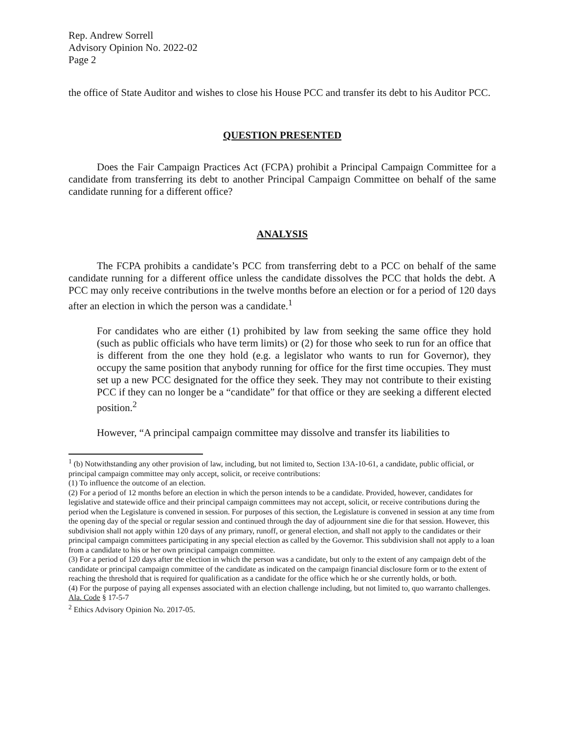Rep. Andrew Sorrell
Advisory Opinion No. 2022-02
Page 2
the office of State Auditor and wishes to close his House PCC and transfer its debt to his Auditor PCC.
QUESTION PRESENTED
Does the Fair Campaign Practices Act (FCPA) prohibit a Principal Campaign Committee for a candidate from transferring its debt to another Principal Campaign Committee on behalf of the same candidate running for a different office?
ANALYSIS
The FCPA prohibits a candidate’s PCC from transferring debt to a PCC on behalf of the same candidate running for a different office unless the candidate dissolves the PCC that holds the debt. A PCC may only receive contributions in the twelve months before an election or for a period of 120 days after an election in which the person was a candidate.<sup>1</sup>
For candidates who are either (1) prohibited by law from seeking the same office they hold (such as public officials who have term limits) or (2) for those who seek to run for an office that is different from the one they hold (e.g. a legislator who wants to run for Governor), they occupy the same position that anybody running for office for the first time occupies. They must set up a new PCC designated for the office they seek. They may not contribute to their existing PCC if they can no longer be a “candidate” for that office or they are seeking a different elected position.<sup>2</sup>
However, “A principal campaign committee may dissolve and transfer its liabilities to
<sup>1</sup> (b) Notwithstanding any other provision of law, including, but not limited to, Section 13A-10-61, a candidate, public official, or principal campaign committee may only accept, solicit, or receive contributions:
(1) To influence the outcome of an election.
(2) For a period of 12 months before an election in which the person intends to be a candidate. Provided, however, candidates for legislative and statewide office and their principal campaign committees may not accept, solicit, or receive contributions during the period when the Legislature is convened in session. For purposes of this section, the Legislature is convened in session at any time from the opening day of the special or regular session and continued through the day of adjournment sine die for that session. However, this subdivision shall not apply within 120 days of any primary, runoff, or general election, and shall not apply to the candidates or their principal campaign committees participating in any special election as called by the Governor. This subdivision shall not apply to a loan from a candidate to his or her own principal campaign committee.
(3) For a period of 120 days after the election in which the person was a candidate, but only to the extent of any campaign debt of the candidate or principal campaign committee of the candidate as indicated on the campaign financial disclosure form or to the extent of reaching the threshold that is required for qualification as a candidate for the office which he or she currently holds, or both.
(4) For the purpose of paying all expenses associated with an election challenge including, but not limited to, quo warranto challenges. Ala. Code § 17-5-7
<sup>2</sup> Ethics Advisory Opinion No. 2017-05.